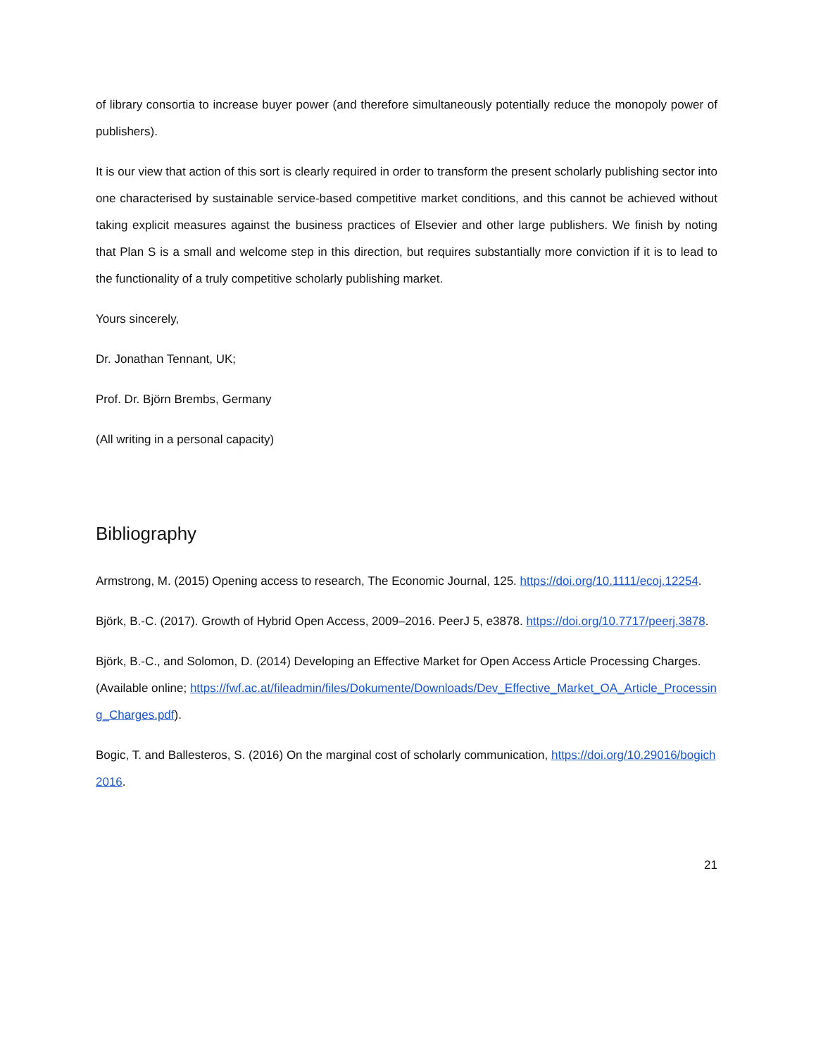of library consortia to increase buyer power (and therefore simultaneously potentially reduce the monopoly power of publishers).
It is our view that action of this sort is clearly required in order to transform the present scholarly publishing sector into one characterised by sustainable service-based competitive market conditions, and this cannot be achieved without taking explicit measures against the business practices of Elsevier and other large publishers. We finish by noting that Plan S is a small and welcome step in this direction, but requires substantially more conviction if it is to lead to the functionality of a truly competitive scholarly publishing market.
Yours sincerely,
Dr. Jonathan Tennant, UK;
Prof. Dr. Björn Brembs, Germany
(All writing in a personal capacity)
Bibliography
Armstrong, M. (2015) Opening access to research, The Economic Journal, 125. https://doi.org/10.1111/ecoj.12254.
Björk, B.-C. (2017). Growth of Hybrid Open Access, 2009–2016. PeerJ 5, e3878. https://doi.org/10.7717/peerj.3878.
Björk, B.-C., and Solomon, D. (2014) Developing an Effective Market for Open Access Article Processing Charges. (Available online; https://fwf.ac.at/fileadmin/files/Dokumente/Downloads/Dev_Effective_Market_OA_Article_Processing_Charges.pdf).
Bogic, T. and Ballesteros, S. (2016) On the marginal cost of scholarly communication, https://doi.org/10.29016/bogich2016.
21